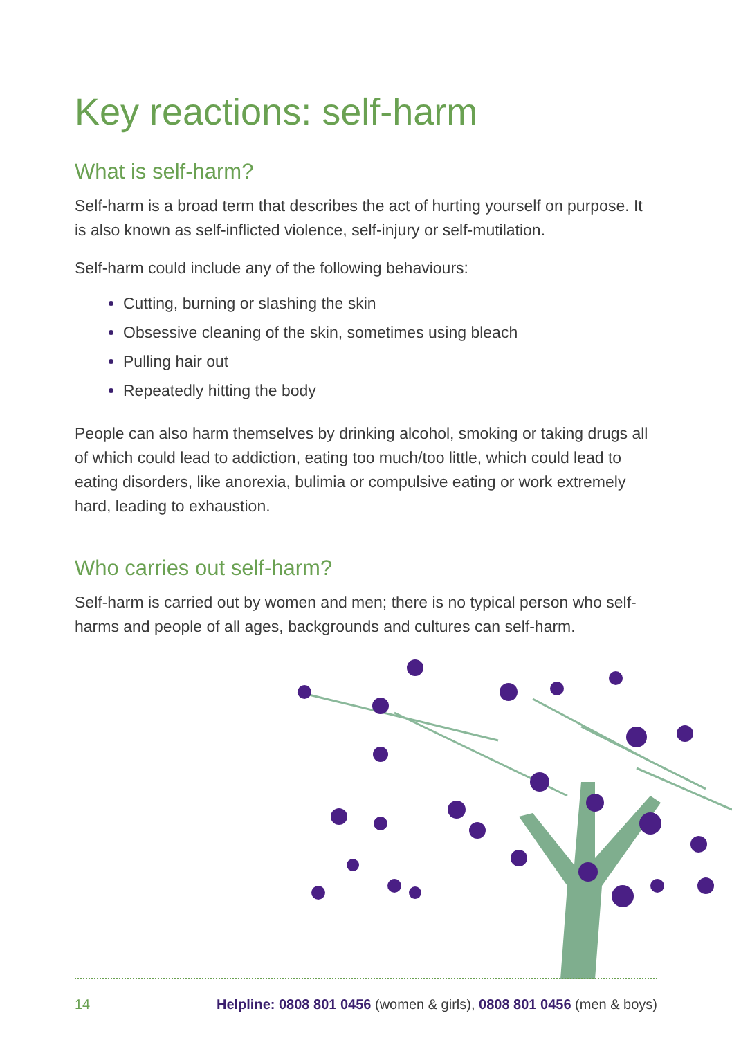Key reactions: self-harm
What is self-harm?
Self-harm is a broad term that describes the act of hurting yourself on purpose. It is also known as self-inflicted violence, self-injury or self-mutilation.
Self-harm could include any of the following behaviours:
Cutting, burning or slashing the skin
Obsessive cleaning of the skin, sometimes using bleach
Pulling hair out
Repeatedly hitting the body
People can also harm themselves by drinking alcohol, smoking or taking drugs all of which could lead to addiction, eating too much/too little, which could lead to eating disorders, like anorexia, bulimia or compulsive eating or work extremely hard, leading to exhaustion.
Who carries out self-harm?
Self-harm is carried out by women and men; there is no typical person who self-harms and people of all ages, backgrounds and cultures can self-harm.
14 Helpline: 0808 801 0456 (women & girls), 0808 801 0456 (men & boys)